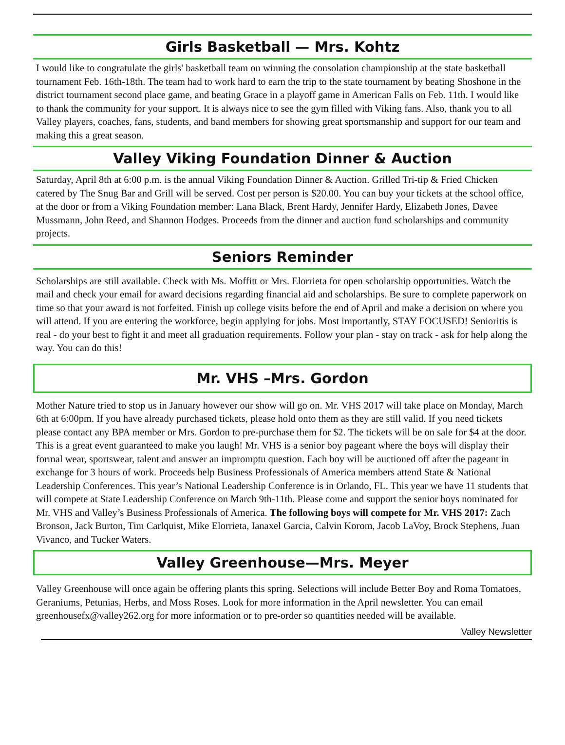Girls Basketball — Mrs. Kohtz
I would like to congratulate the girls' basketball team on winning the consolation championship at the state basketball tournament Feb. 16th-18th. The team had to work hard to earn the trip to the state tournament by beating Shoshone in the district tournament second place game, and beating Grace in a playoff game in American Falls on Feb. 11th. I would like to thank the community for your support. It is always nice to see the gym filled with Viking fans. Also, thank you to all Valley players, coaches, fans, students, and band members for showing great sportsmanship and support for our team and making this a great season.
Valley Viking Foundation Dinner & Auction
Saturday, April 8th at 6:00 p.m. is the annual Viking Foundation Dinner & Auction. Grilled Tri-tip & Fried Chicken catered by The Snug Bar and Grill will be served. Cost per person is $20.00. You can buy your tickets at the school office, at the door or from a Viking Foundation member: Lana Black, Brent Hardy, Jennifer Hardy, Elizabeth Jones, Davee Mussmann, John Reed, and Shannon Hodges. Proceeds from the dinner and auction fund scholarships and community projects.
Seniors Reminder
Scholarships are still available. Check with Ms. Moffitt or Mrs. Elorrieta for open scholarship opportunities. Watch the mail and check your email for award decisions regarding financial aid and scholarships. Be sure to complete paperwork on time so that your award is not forfeited. Finish up college visits before the end of April and make a decision on where you will attend. If you are entering the workforce, begin applying for jobs. Most importantly, STAY FOCUSED! Senioritis is real - do your best to fight it and meet all graduation requirements. Follow your plan - stay on track - ask for help along the way. You can do this!
Mr. VHS –Mrs. Gordon
Mother Nature tried to stop us in January however our show will go on. Mr. VHS 2017 will take place on Monday, March 6th at 6:00pm. If you have already purchased tickets, please hold onto them as they are still valid. If you need tickets please contact any BPA member or Mrs. Gordon to pre-purchase them for $2. The tickets will be on sale for $4 at the door. This is a great event guaranteed to make you laugh! Mr. VHS is a senior boy pageant where the boys will display their formal wear, sportswear, talent and answer an impromptu question. Each boy will be auctioned off after the pageant in exchange for 3 hours of work. Proceeds help Business Professionals of America members attend State & National Leadership Conferences. This year’s National Leadership Conference is in Orlando, FL. This year we have 11 students that will compete at State Leadership Conference on March 9th-11th. Please come and support the senior boys nominated for Mr. VHS and Valley’s Business Professionals of America. The following boys will compete for Mr. VHS 2017: Zach Bronson, Jack Burton, Tim Carlquist, Mike Elorrieta, Ianaxel Garcia, Calvin Korom, Jacob LaVoy, Brock Stephens, Juan Vivanco, and Tucker Waters.
Valley Greenhouse—Mrs. Meyer
Valley Greenhouse will once again be offering plants this spring. Selections will include Better Boy and Roma Tomatoes, Geraniums, Petunias, Herbs, and Moss Roses. Look for more information in the April newsletter. You can email greenhousefx@valley262.org for more information or to pre-order so quantities needed will be available.
Valley Newsletter